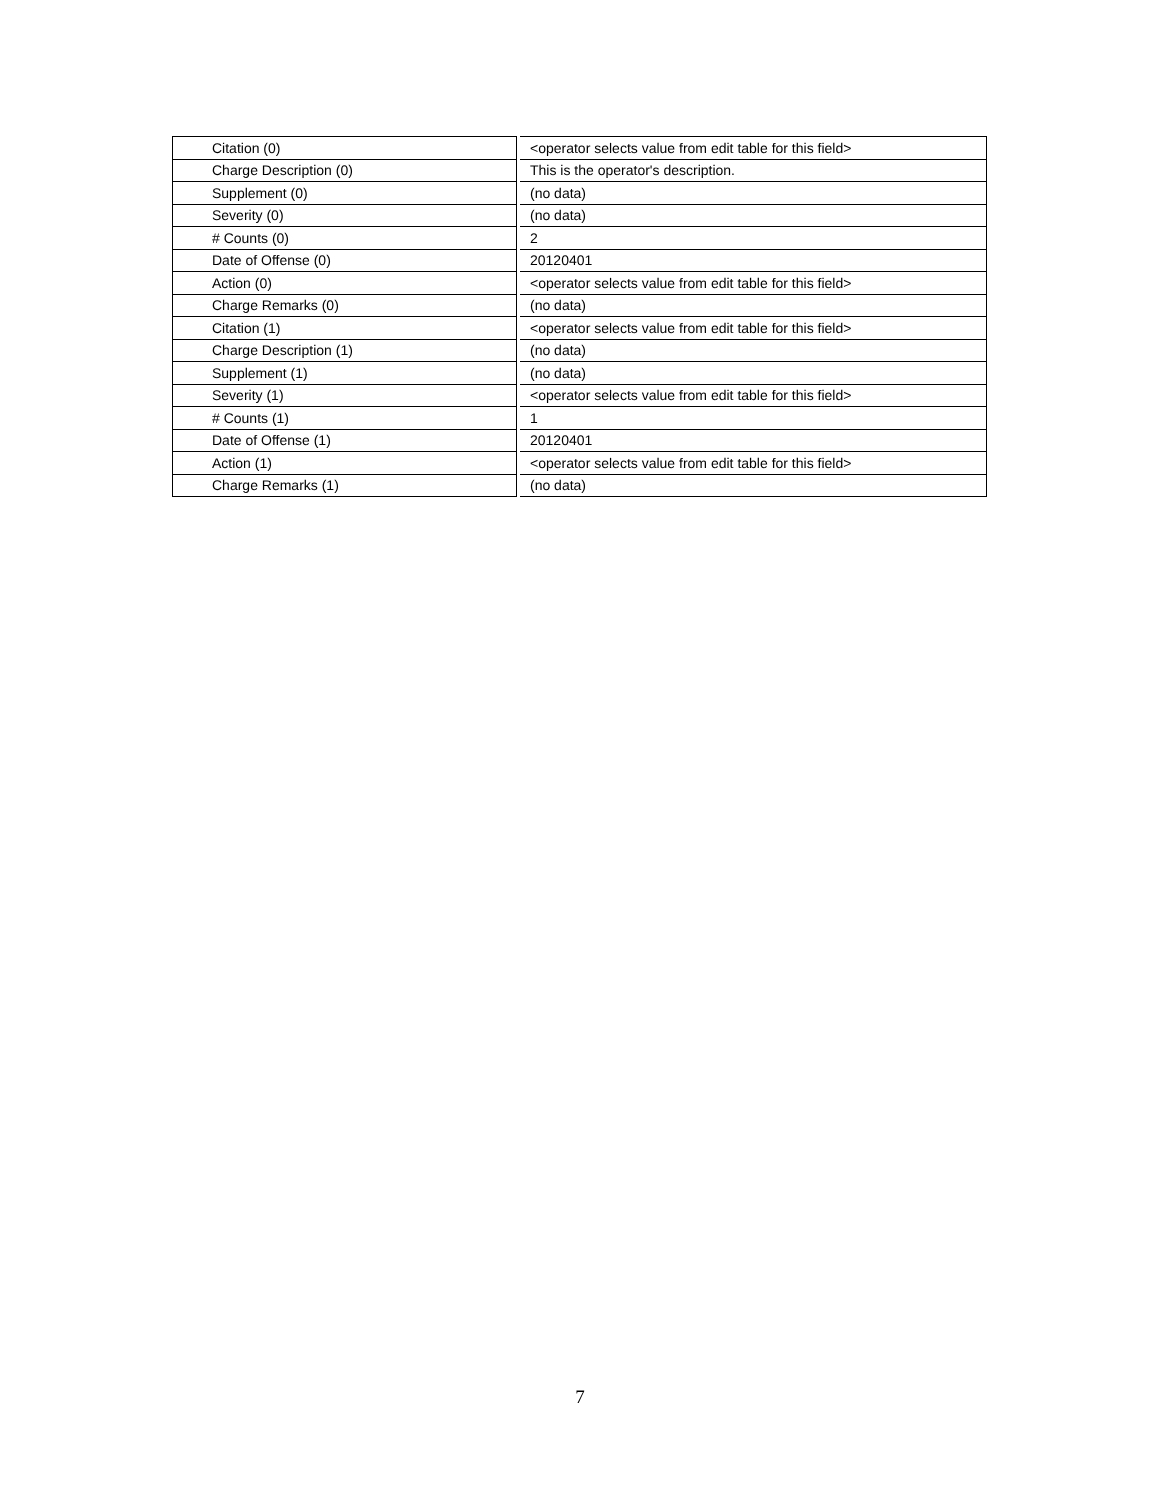| Citation (0) | <operator selects value from edit table for this field> |
| Charge Description (0) | This is the operator's description. |
| Supplement (0) | (no data) |
| Severity (0) | (no data) |
| # Counts (0) | 2 |
| Date of Offense (0) | 20120401 |
| Action (0) | <operator selects value from edit table for this field> |
| Charge Remarks (0) | (no data) |
| Citation (1) | <operator selects value from edit table for this field> |
| Charge Description (1) | (no data) |
| Supplement (1) | (no data) |
| Severity (1) | <operator selects value from edit table for this field> |
| # Counts (1) | 1 |
| Date of Offense (1) | 20120401 |
| Action (1) | <operator selects value from edit table for this field> |
| Charge Remarks (1) | (no data) |
7